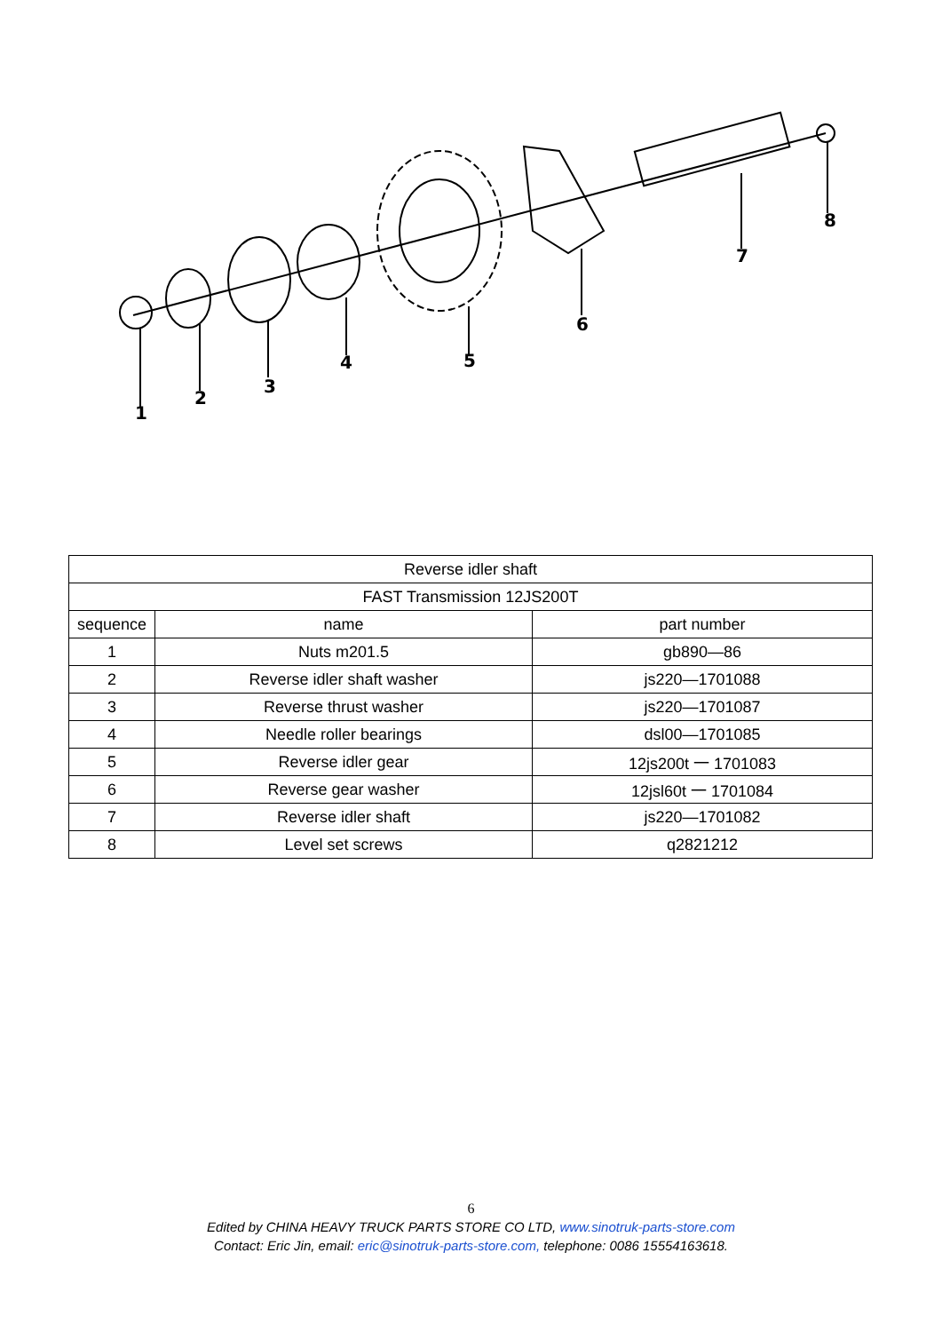1
2
3
4
5
6
7
8
| Reverse idler shaft | | |
| FAST Transmission 12JS200T | | |
| sequence | name | part number |
| 1 | Nuts m201.5 | gb890—86 |
| 2 | Reverse idler shaft washer | js220—1701088 |
| 3 | Reverse thrust washer | js220—1701087 |
| 4 | Needle roller bearings | dsl00—1701085 |
| 5 | Reverse idler gear | 12js200t 一 1701083 |
| 6 | Reverse gear washer | 12jsl60t 一 1701084 |
| 7 | Reverse idler shaft | js220—1701082 |
| 8 | Level set screws | q2821212 |
6
Edited by CHINA HEAVY TRUCK PARTS STORE CO LTD, www.sinotruk-parts-store.com
Contact: Eric Jin, email: eric@sinotruk-parts-store.com, telephone: 0086 15554163618.